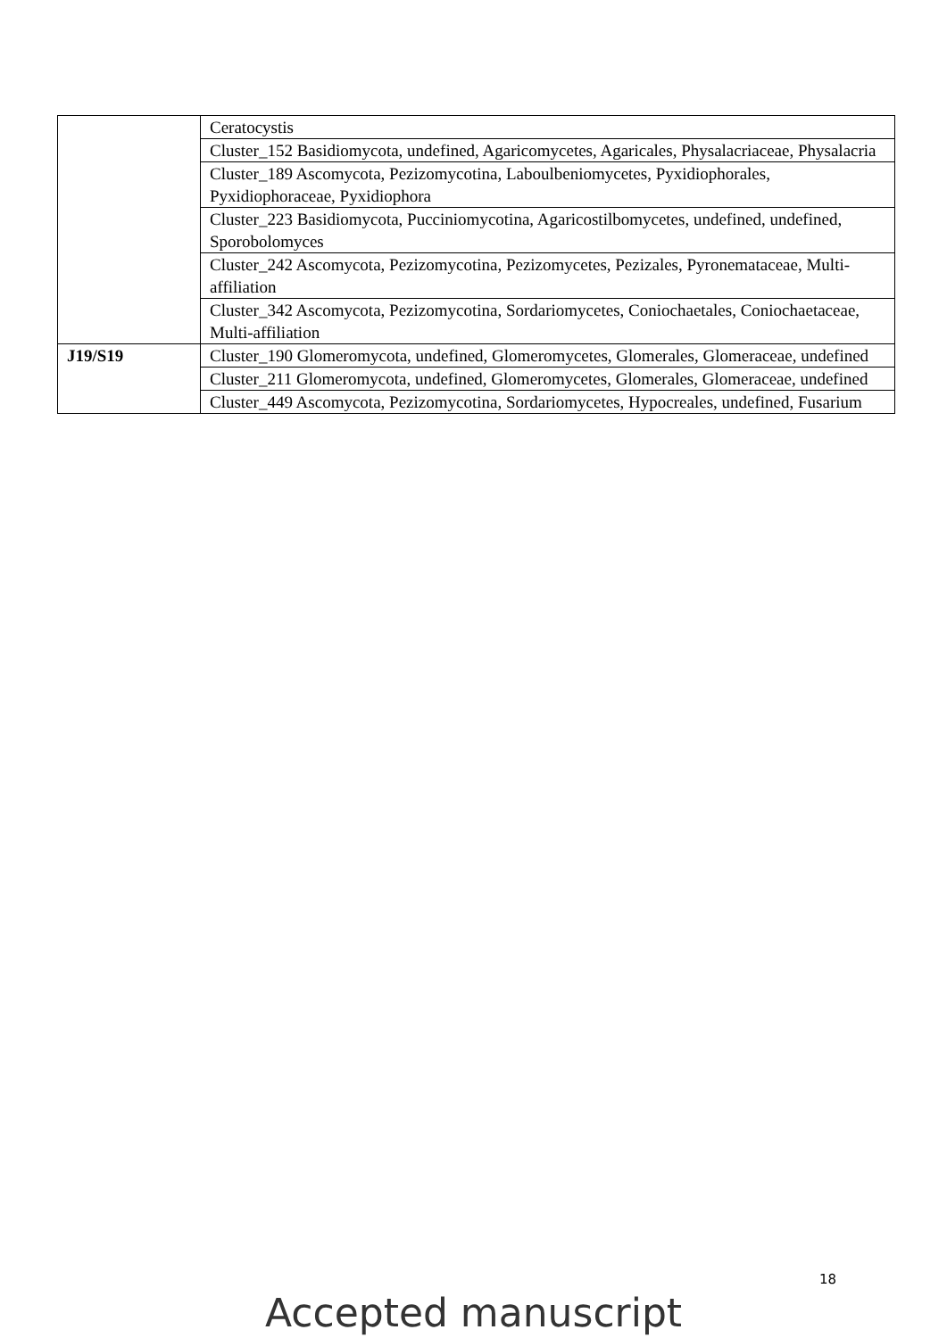| | Ceratocystis |
| | Cluster_152 Basidiomycota, undefined, Agaricomycetes, Agaricales, Physalacriaceae, Physalacria |
| | Cluster_189 Ascomycota, Pezizomycotina, Laboulbeniomycetes, Pyxidiophorales, Pyxidiophoraceae, Pyxidiophora |
| | Cluster_223 Basidiomycota, Pucciniomycotina, Agaricostilbomycetes, undefined, undefined, Sporobolomyces |
| | Cluster_242 Ascomycota, Pezizomycotina, Pezizomycetes, Pezizales, Pyronemataceae, Multi-affiliation |
| | Cluster_342 Ascomycota, Pezizomycotina, Sordariomycetes, Coniochaetales, Coniochaetaceae, Multi-affiliation |
| J19/S19 | Cluster_190 Glomeromycota, undefined, Glomeromycetes, Glomerales, Glomeraceae, undefined |
| | Cluster_211 Glomeromycota, undefined, Glomeromycetes, Glomerales, Glomeraceae, undefined |
| | Cluster_449 Ascomycota, Pezizomycotina, Sordariomycetes, Hypocreales, undefined, Fusarium |
18
Accepted manuscript